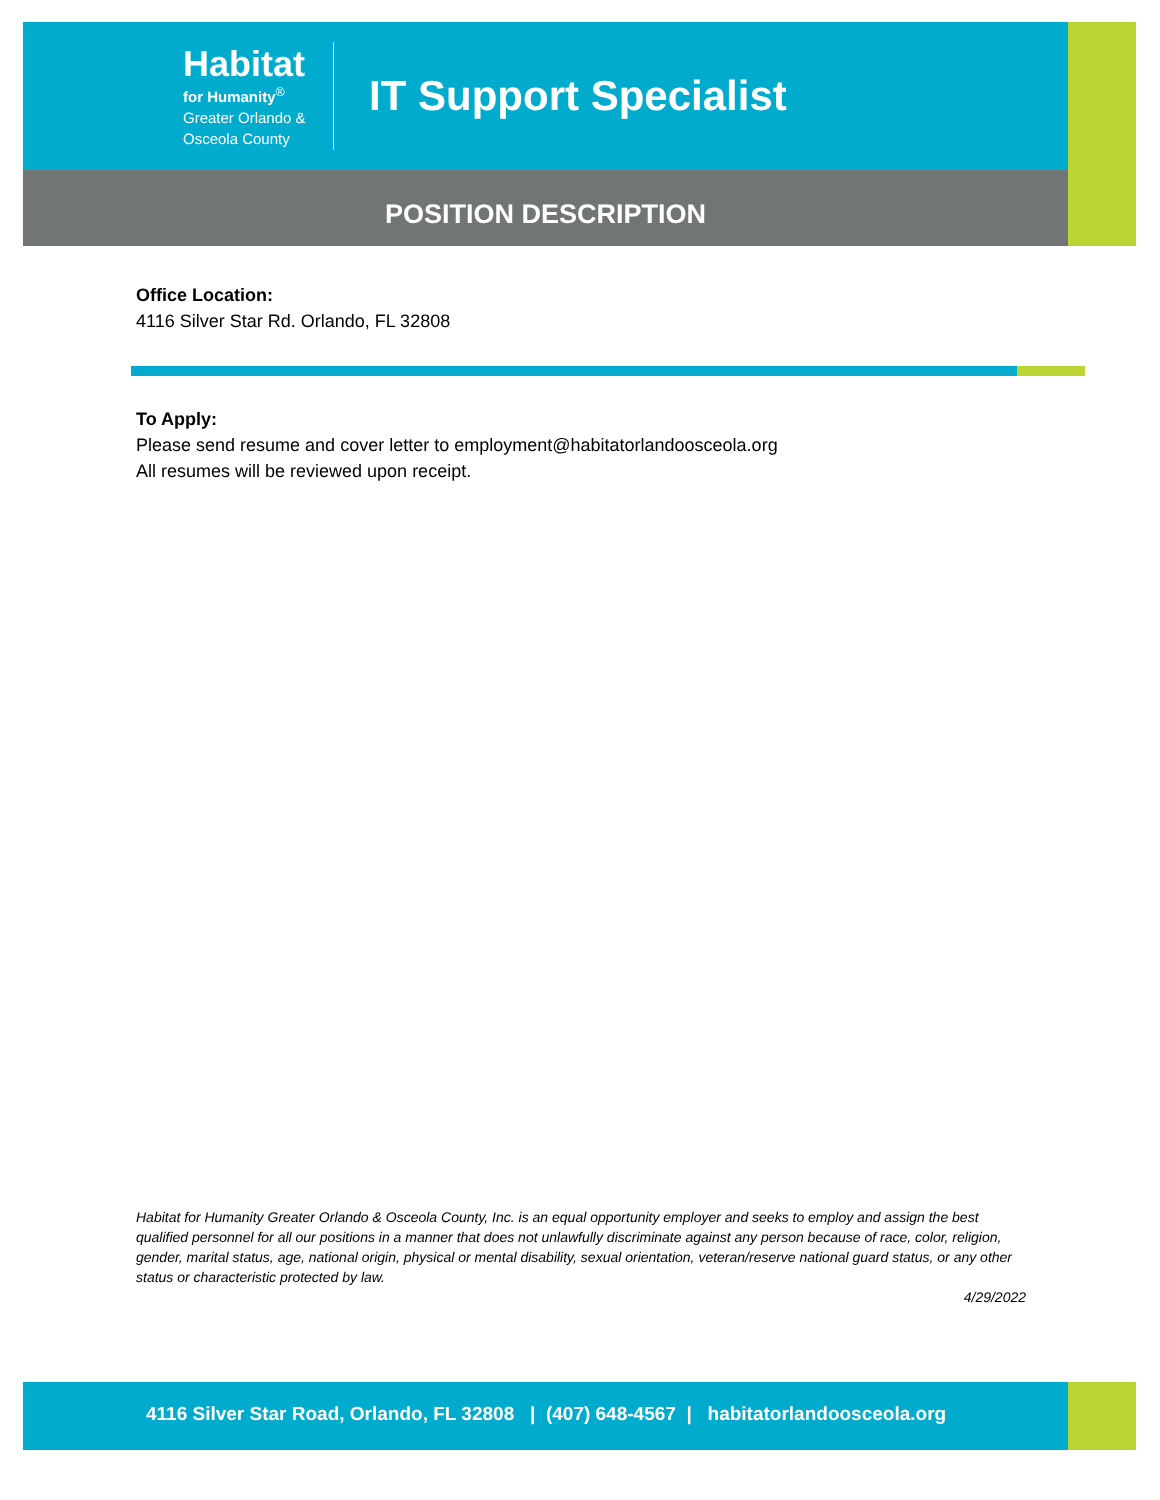Habitat
for Humanity<sup>®</sup>
Greater Orlando &
Osceola County
IT Support Specialist
POSITION DESCRIPTION
Office Location:
4116 Silver Star Rd. Orlando, FL 32808
To Apply:
Please send resume and cover letter to employment@habitatorlandoosceola.org
All resumes will be reviewed upon receipt.
Habitat for Humanity Greater Orlando & Osceola County, Inc. is an equal opportunity employer and seeks to employ and assign the best qualified personnel for all our positions in a manner that does not unlawfully discriminate against any person because of race, color, religion, gender, marital status, age, national origin, physical or mental disability, sexual orientation, veteran/reserve national guard status, or any other status or characteristic protected by law.
4/29/2022
4116 Silver Star Road, Orlando, FL 32808 | (407) 648-4567 | habitatorlandoosceola.org